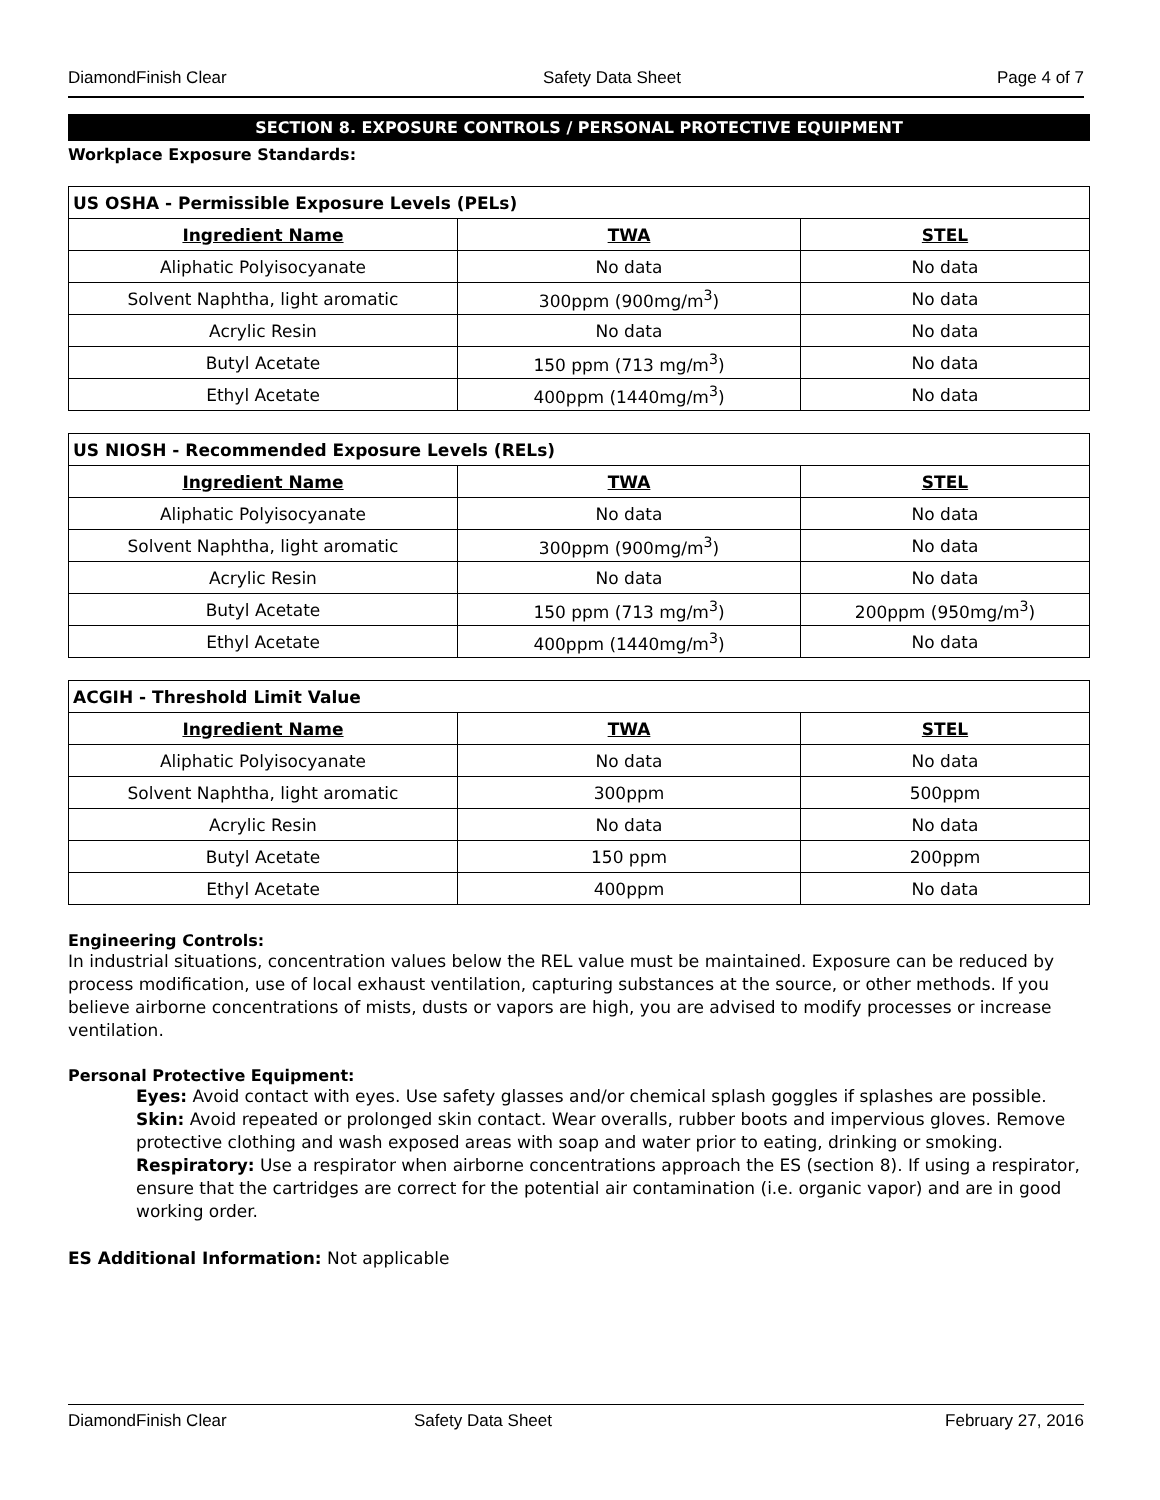DiamondFinish Clear Safety Data Sheet Page 4 of 7
SECTION 8. EXPOSURE CONTROLS / PERSONAL PROTECTIVE EQUIPMENT
Workplace Exposure Standards:
| US OSHA - Permissible Exposure Levels (PELs) | | |
| Ingredient Name | TWA | STEL |
| Aliphatic Polyisocyanate | No data | No data |
| Solvent Naphtha, light aromatic | 300ppm (900mg/m<sup>3</sup>) | No data |
| Acrylic Resin | No data | No data |
| Butyl Acetate | 150 ppm (713 mg/m<sup>3</sup>) | No data |
| Ethyl Acetate | 400ppm (1440mg/m<sup>3</sup>) | No data |
| US NIOSH - Recommended Exposure Levels (RELs) | | |
| Ingredient Name | TWA | STEL |
| Aliphatic Polyisocyanate | No data | No data |
| Solvent Naphtha, light aromatic | 300ppm (900mg/m<sup>3</sup>) | No data |
| Acrylic Resin | No data | No data |
| Butyl Acetate | 150 ppm (713 mg/m<sup>3</sup>) | 200ppm (950mg/m<sup>3</sup>) |
| Ethyl Acetate | 400ppm (1440mg/m<sup>3</sup>) | No data |
| ACGIH - Threshold Limit Value | | |
| Ingredient Name | TWA | STEL |
| Aliphatic Polyisocyanate | No data | No data |
| Solvent Naphtha, light aromatic | 300ppm | 500ppm |
| Acrylic Resin | No data | No data |
| Butyl Acetate | 150 ppm | 200ppm |
| Ethyl Acetate | 400ppm | No data |
Engineering Controls:
In industrial situations, concentration values below the REL value must be maintained. Exposure can be reduced by process modification, use of local exhaust ventilation, capturing substances at the source, or other methods. If you believe airborne concentrations of mists, dusts or vapors are high, you are advised to modify processes or increase ventilation.
Personal Protective Equipment:
Eyes: Avoid contact with eyes. Use safety glasses and/or chemical splash goggles if splashes are possible.
Skin: Avoid repeated or prolonged skin contact. Wear overalls, rubber boots and impervious gloves. Remove protective clothing and wash exposed areas with soap and water prior to eating, drinking or smoking.
Respiratory: Use a respirator when airborne concentrations approach the ES (section 8). If using a respirator, ensure that the cartridges are correct for the potential air contamination (i.e. organic vapor) and are in good working order.
ES Additional Information: Not applicable
DiamondFinish Clear Safety Data Sheet February 27, 2016